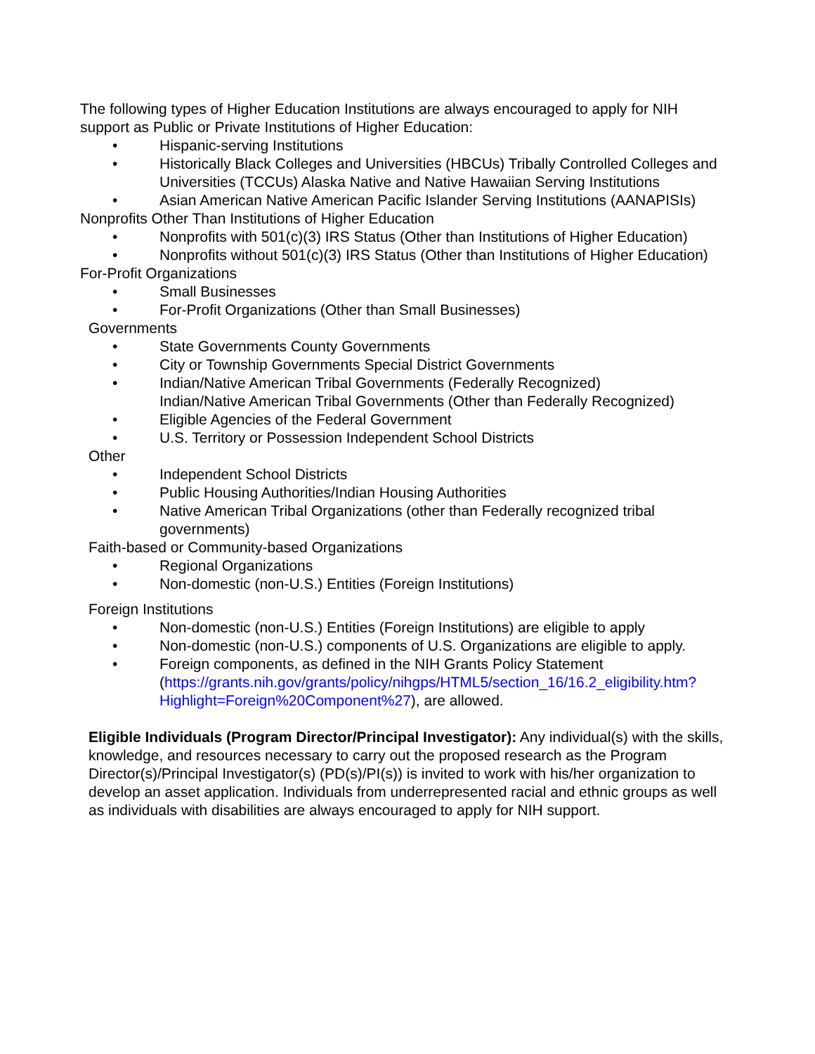The following types of Higher Education Institutions are always encouraged to apply for NIH support as Public or Private Institutions of Higher Education:
• Hispanic-serving Institutions
• Historically Black Colleges and Universities (HBCUs) Tribally Controlled Colleges and Universities (TCCUs) Alaska Native and Native Hawaiian Serving Institutions
• Asian American Native American Pacific Islander Serving Institutions (AANAPISIs)
Nonprofits Other Than Institutions of Higher Education
• Nonprofits with 501(c)(3) IRS Status (Other than Institutions of Higher Education)
• Nonprofits without 501(c)(3) IRS Status (Other than Institutions of Higher Education)
For-Profit Organizations
• Small Businesses
• For-Profit Organizations (Other than Small Businesses)
Governments
• State Governments County Governments
• City or Township Governments Special District Governments
• Indian/Native American Tribal Governments (Federally Recognized)
Indian/Native American Tribal Governments (Other than Federally Recognized)
• Eligible Agencies of the Federal Government
• U.S. Territory or Possession Independent School Districts
Other
• Independent School Districts
• Public Housing Authorities/Indian Housing Authorities
• Native American Tribal Organizations (other than Federally recognized tribal governments)
Faith-based or Community-based Organizations
• Regional Organizations
• Non-domestic (non-U.S.) Entities (Foreign Institutions)
Foreign Institutions
• Non-domestic (non-U.S.) Entities (Foreign Institutions) are eligible to apply
• Non-domestic (non-U.S.) components of U.S. Organizations are eligible to apply.
• Foreign components, as defined in the NIH Grants Policy Statement (https://grants.nih.gov/grants/policy/nihgps/HTML5/section_16/16.2_eligibility.htm?Highlight=Foreign%20Component%27), are allowed.
Eligible Individuals (Program Director/Principal Investigator): Any individual(s) with the skills, knowledge, and resources necessary to carry out the proposed research as the Program Director(s)/Principal Investigator(s) (PD(s)/PI(s)) is invited to work with his/her organization to develop an asset application. Individuals from underrepresented racial and ethnic groups as well as individuals with disabilities are always encouraged to apply for NIH support.